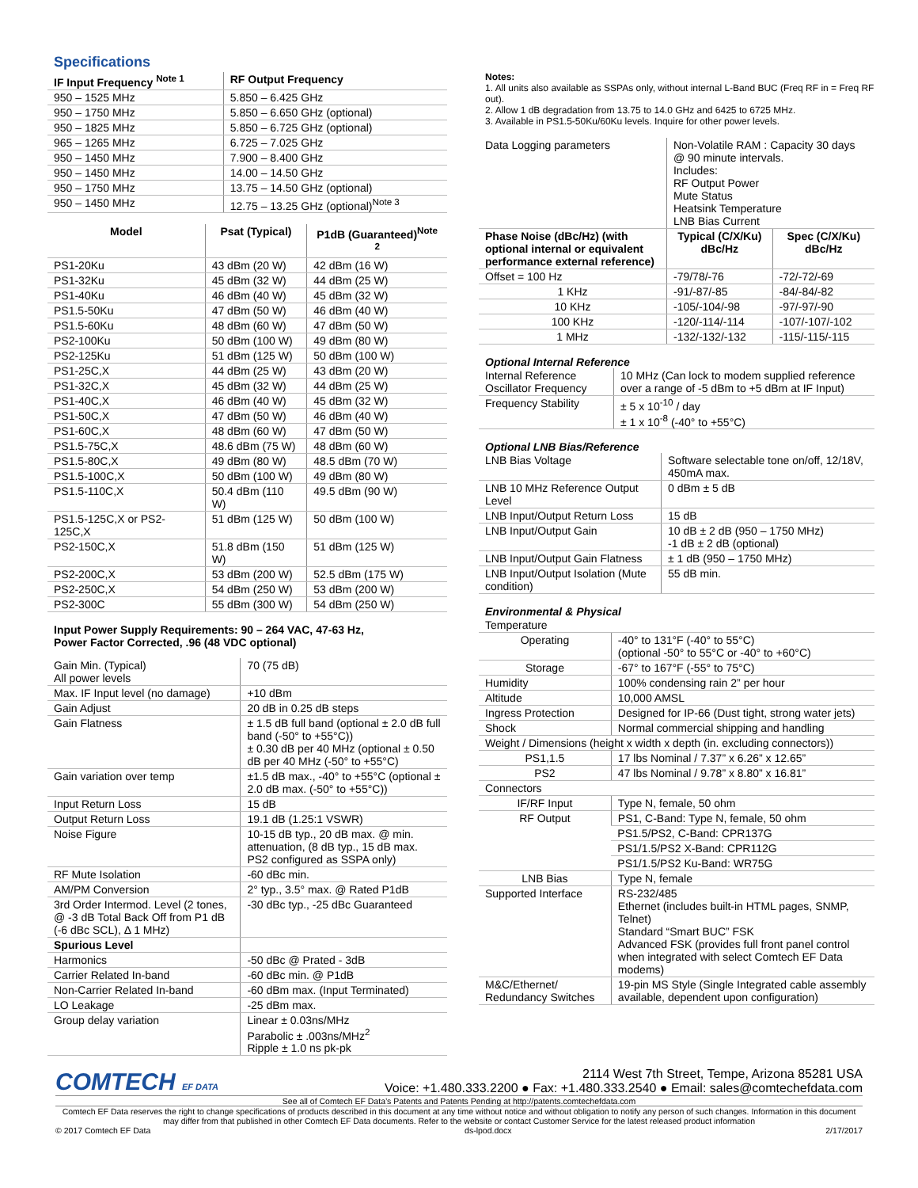Specifications
| IF Input Frequency <sup>Note 1</sup> | RF Output Frequency |
| --- | --- |
| 950 – 1525 MHz | 5.850 – 6.425 GHz |
| 950 – 1750 MHz | 5.850 – 6.650 GHz (optional) |
| 950 – 1825 MHz | 5.850 – 6.725 GHz (optional) |
| 965 – 1265 MHz | 6.725 – 7.025 GHz |
| 950 – 1450 MHz | 7.900 – 8.400 GHz |
| 950 – 1450 MHz | 14.00 – 14.50 GHz |
| 950 – 1750 MHz | 13.75 – 14.50 GHz (optional) |
| 950 – 1450 MHz | 12.75 – 13.25 GHz (optional)<sup>Note 3</sup> |
| Model | Psat (Typical) | P1dB (Guaranteed)<sup>Note 2</sup> |
| --- | --- | --- |
| PS1-20Ku | 43 dBm (20 W) | 42 dBm (16 W) |
| PS1-32Ku | 45 dBm (32 W) | 44 dBm (25 W) |
| PS1-40Ku | 46 dBm (40 W) | 45 dBm (32 W) |
| PS1.5-50Ku | 47 dBm (50 W) | 46 dBm (40 W) |
| PS1.5-60Ku | 48 dBm (60 W) | 47 dBm (50 W) |
| PS2-100Ku | 50 dBm (100 W) | 49 dBm (80 W) |
| PS2-125Ku | 51 dBm (125 W) | 50 dBm (100 W) |
| PS1-25C,X | 44 dBm (25 W) | 43 dBm (20 W) |
| PS1-32C,X | 45 dBm (32 W) | 44 dBm (25 W) |
| PS1-40C,X | 46 dBm (40 W) | 45 dBm (32 W) |
| PS1-50C,X | 47 dBm (50 W) | 46 dBm (40 W) |
| PS1-60C,X | 48 dBm (60 W) | 47 dBm (50 W) |
| PS1.5-75C,X | 48.6 dBm (75 W) | 48 dBm (60 W) |
| PS1.5-80C,X | 49 dBm (80 W) | 48.5 dBm (70 W) |
| PS1.5-100C,X | 50 dBm (100 W) | 49 dBm (80 W) |
| PS1.5-110C,X | 50.4 dBm (110 W) | 49.5 dBm (90 W) |
| PS1.5-125C,X or PS2-125C,X | 51 dBm (125 W) | 50 dBm (100 W) |
| PS2-150C,X | 51.8 dBm (150 W) | 51 dBm (125 W) |
| PS2-200C,X | 53 dBm (200 W) | 52.5 dBm (175 W) |
| PS2-250C,X | 54 dBm (250 W) | 53 dBm (200 W) |
| PS2-300C | 55 dBm (300 W) | 54 dBm (250 W) |
Input Power Supply Requirements: 90 – 264 VAC, 47-63 Hz,
Power Factor Corrected, .96 (48 VDC optional)
| Gain Min. (Typical) All power levels | 70 (75 dB) |
| Max. IF Input level (no damage) | +10 dBm |
| Gain Adjust | 20 dB in 0.25 dB steps |
| Gain Flatness | ± 1.5 dB full band (optional ± 2.0 dB full band (-50° to +55°C)) ± 0.30 dB per 40 MHz (optional ± 0.50 dB per 40 MHz (-50° to +55°C) |
| Gain variation over temp | ±1.5 dB max., -40° to +55°C (optional ± 2.0 dB max. (-50° to +55°C)) |
| Input Return Loss | 15 dB |
| Output Return Loss | 19.1 dB (1.25:1 VSWR) |
| Noise Figure | 10-15 dB typ., 20 dB max. @ min. attenuation, (8 dB typ., 15 dB max. PS2 configured as SSPA only) |
| RF Mute Isolation | -60 dBc min. |
| AM/PM Conversion | 2° typ., 3.5° max. @ Rated P1dB |
| 3rd Order Intermod. Level (2 tones, @ -3 dB Total Back Off from P1 dB (-6 dBc SCL), Δ 1 MHz) | -30 dBc typ., -25 dBc Guaranteed |
| Spurious Level | |
| Harmonics | -50 dBc @ Prated - 3dB |
| Carrier Related In-band | -60 dBc min. @ P1dB |
| Non-Carrier Related In-band | -60 dBm max. (Input Terminated) |
| LO Leakage | -25 dBm max. |
| Group delay variation | Linear ± 0.03ns/MHz Parabolic ± .003ns/MHz<sup>2</sup> Ripple ± 1.0 ns pk-pk |
Notes:
1. All units also available as SSPAs only, without internal L-Band BUC (Freq RF in = Freq RF out).
2. Allow 1 dB degradation from 13.75 to 14.0 GHz and 6425 to 6725 MHz.
3. Available in PS1.5-50Ku/60Ku levels. Inquire for other power levels.
| Data Logging parameters | Non-Volatile RAM : Capacity 30 days @ 90 minute intervals. Includes: RF Output Power Mute Status Heatsink Temperature LNB Bias Current | |
| Phase Noise (dBc/Hz) (with optional internal or equivalent performance external reference) | Typical (C/X/Ku) dBc/Hz | Spec (C/X/Ku) dBc/Hz |
| Offset = 100 Hz | -79/78/-76 | -72/-72/-69 |
| 1 KHz | -91/-87/-85 | -84/-84/-82 |
| 10 KHz | -105/-104/-98 | -97/-97/-90 |
| 100 KHz | -120/-114/-114 | -107/-107/-102 |
| 1 MHz | -132/-132/-132 | -115/-115/-115 |
Optional Internal Reference
| Internal Reference Oscillator Frequency | 10 MHz (Can lock to modem supplied reference over a range of -5 dBm to +5 dBm at IF Input) |
| Frequency Stability | ± 5 x 10<sup>-10</sup> / day ± 1 x 10<sup>-8</sup> (-40° to +55°C) |
Optional LNB Bias/Reference
| LNB Bias Voltage | Software selectable tone on/off, 12/18V, 450mA max. |
| LNB 10 MHz Reference Output Level | 0 dBm ± 5 dB |
| LNB Input/Output Return Loss | 15 dB |
| LNB Input/Output Gain | 10 dB ± 2 dB (950 – 1750 MHz) -1 dB ± 2 dB (optional) |
| LNB Input/Output Gain Flatness | ± 1 dB (950 – 1750 MHz) |
| LNB Input/Output Isolation (Mute condition) | 55 dB min. |
Environmental & Physical
| Temperature | |
| Operating | -40° to 131°F (-40° to 55°C) (optional -50° to 55°C or -40° to +60°C) |
| Storage | -67° to 167°F (-55° to 75°C) |
| Humidity | 100% condensing rain 2” per hour |
| Altitude | 10,000 AMSL |
| Ingress Protection | Designed for IP-66 (Dust tight, strong water jets) |
| Shock | Normal commercial shipping and handling |
| Weight / Dimensions (height x width x depth (in. excluding connectors)) | |
| PS1,1.5 | 17 lbs Nominal / 7.37” x 6.26” x 12.65” |
| PS2 | 47 lbs Nominal / 9.78” x 8.80” x 16.81” |
| Connectors | |
| IF/RF Input | Type N, female, 50 ohm |
| RF Output | PS1, C-Band: Type N, female, 50 ohm |
| | PS1.5/PS2, C-Band: CPR137G |
| | PS1/1.5/PS2 X-Band: CPR112G |
| | PS1/1.5/PS2 Ku-Band: WR75G |
| LNB Bias | Type N, female |
| Supported Interface | RS-232/485 Ethernet (includes built-in HTML pages, SNMP, Telnet) Standard “Smart BUC” FSK Advanced FSK (provides full front panel control when integrated with select Comtech EF Data modems) |
| M&C/Ethernet/ Redundancy Switches | 19-pin MS Style (Single Integrated cable assembly available, dependent upon configuration) |
COMTECH EF DATA
2114 West 7th Street, Tempe, Arizona 85281 USA
Voice: +1.480.333.2200 ● Fax: +1.480.333.2540 ● Email: sales@comtechefdata.com
See all of Comtech EF Data’s Patents and Patents Pending at http://patents.comtechefdata.com
Comtech EF Data reserves the right to change specifications of products described in this document at any time without notice and without obligation to notify any person of such changes. Information in this document may differ from that published in other Comtech EF Data documents. Refer to the website or contact Customer Service for the latest released product information
© 2017 Comtech EF Data ds-lpod.docx 2/17/2017